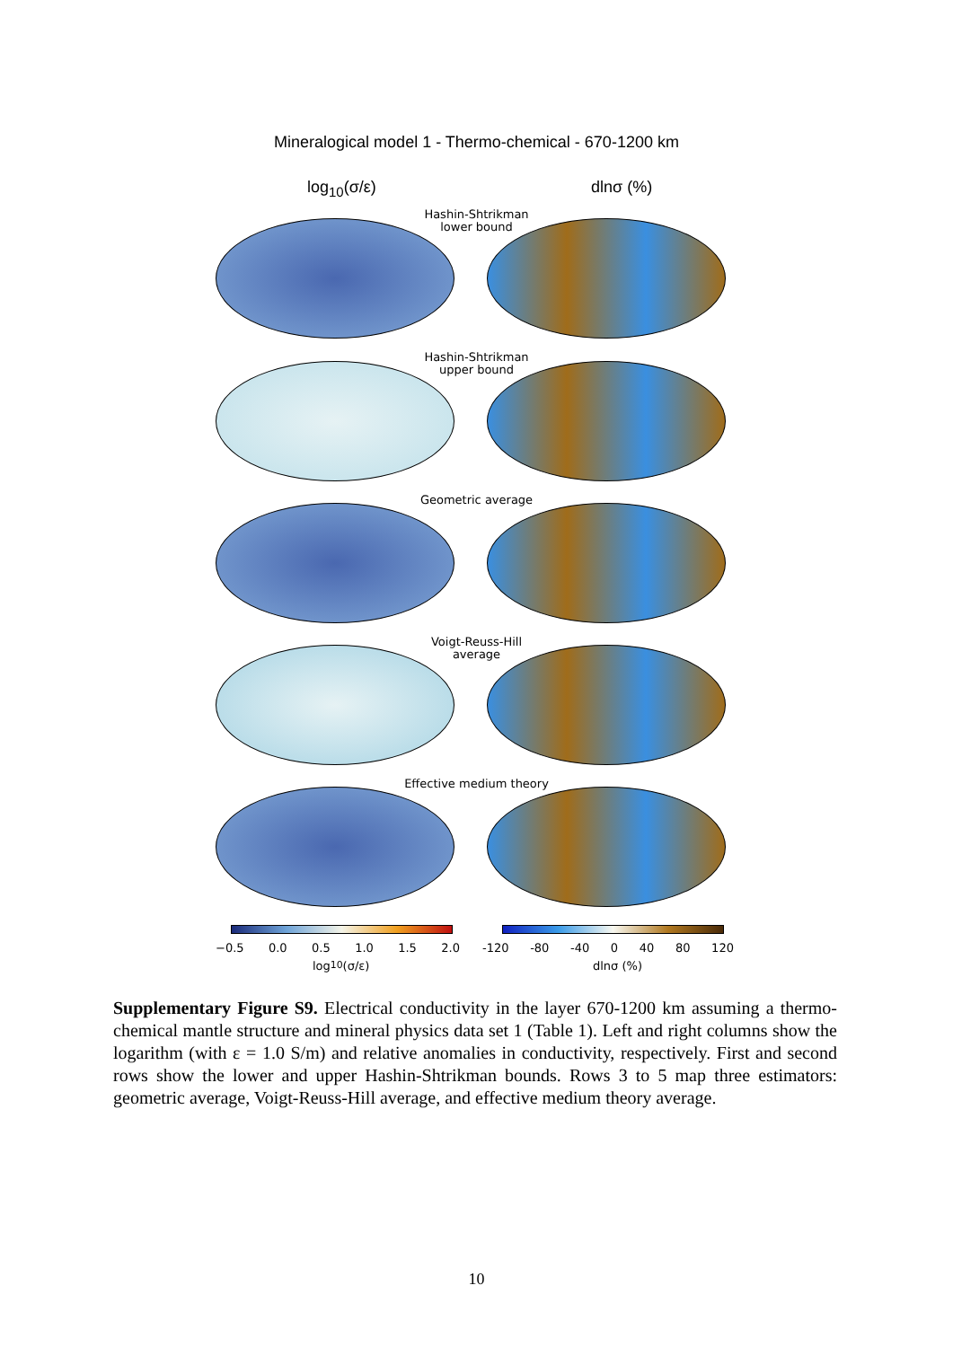Mineralogical model 1 - Thermo-chemical - 670-1200 km
log<sub>10</sub>(σ/ε) dlnσ (%)
Hashin-Shtrikman
lower bound
Hashin-Shtrikman
upper bound
Geometric average
Voigt-Reuss-Hill
average
Effective medium theory
−0.5 0.0 0.5 1.0 1.5 2.0 -120 -80 -40 0 40 80 120
log<sub>10</sub>(σ/ε) dlnσ (%)
Supplementary Figure S9. Electrical conductivity in the layer 670-1200 km assuming a thermo-chemical mantle structure and mineral physics data set 1 (Table 1). Left and right columns show the logarithm (with ε = 1.0 S/m) and relative anomalies in conductivity, respectively. First and second rows show the lower and upper Hashin-Shtrikman bounds. Rows 3 to 5 map three estimators: geometric average, Voigt-Reuss-Hill average, and effective medium theory average.
10